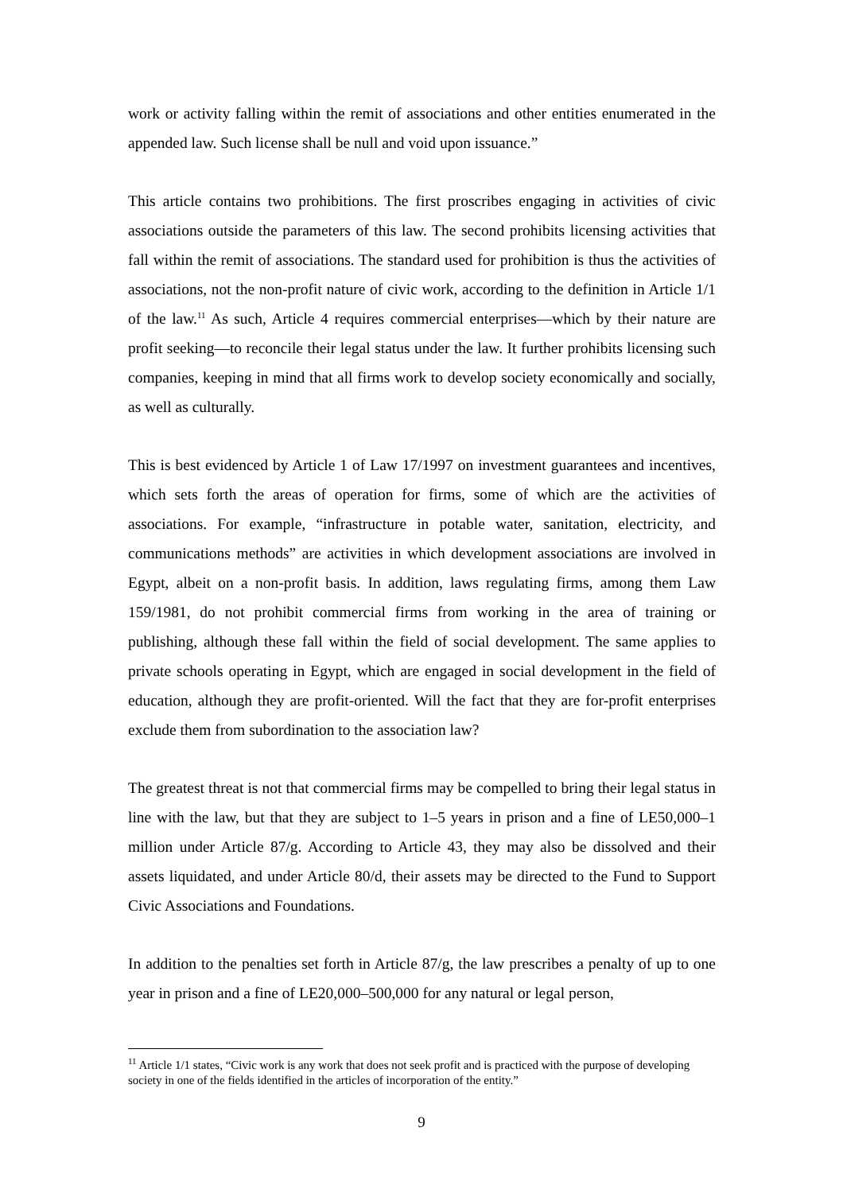work or activity falling within the remit of associations and other entities enumerated in the appended law. Such license shall be null and void upon issuance.”
This article contains two prohibitions. The first proscribes engaging in activities of civic associations outside the parameters of this law. The second prohibits licensing activities that fall within the remit of associations. The standard used for prohibition is thus the activities of associations, not the non-profit nature of civic work, according to the definition in Article 1/1 of the law.<sup>11</sup> As such, Article 4 requires commercial enterprises—which by their nature are profit seeking—to reconcile their legal status under the law. It further prohibits licensing such companies, keeping in mind that all firms work to develop society economically and socially, as well as culturally.
This is best evidenced by Article 1 of Law 17/1997 on investment guarantees and incentives, which sets forth the areas of operation for firms, some of which are the activities of associations. For example, “infrastructure in potable water, sanitation, electricity, and communications methods” are activities in which development associations are involved in Egypt, albeit on a non-profit basis. In addition, laws regulating firms, among them Law 159/1981, do not prohibit commercial firms from working in the area of training or publishing, although these fall within the field of social development. The same applies to private schools operating in Egypt, which are engaged in social development in the field of education, although they are profit-oriented. Will the fact that they are for-profit enterprises exclude them from subordination to the association law?
The greatest threat is not that commercial firms may be compelled to bring their legal status in line with the law, but that they are subject to 1–5 years in prison and a fine of LE50,000–1 million under Article 87/g. According to Article 43, they may also be dissolved and their assets liquidated, and under Article 80/d, their assets may be directed to the Fund to Support Civic Associations and Foundations.
In addition to the penalties set forth in Article 87/g, the law prescribes a penalty of up to one year in prison and a fine of LE20,000–500,000 for any natural or legal person,
<sup>11</sup> Article 1/1 states, “Civic work is any work that does not seek profit and is practiced with the purpose of developing society in one of the fields identified in the articles of incorporation of the entity.”
9